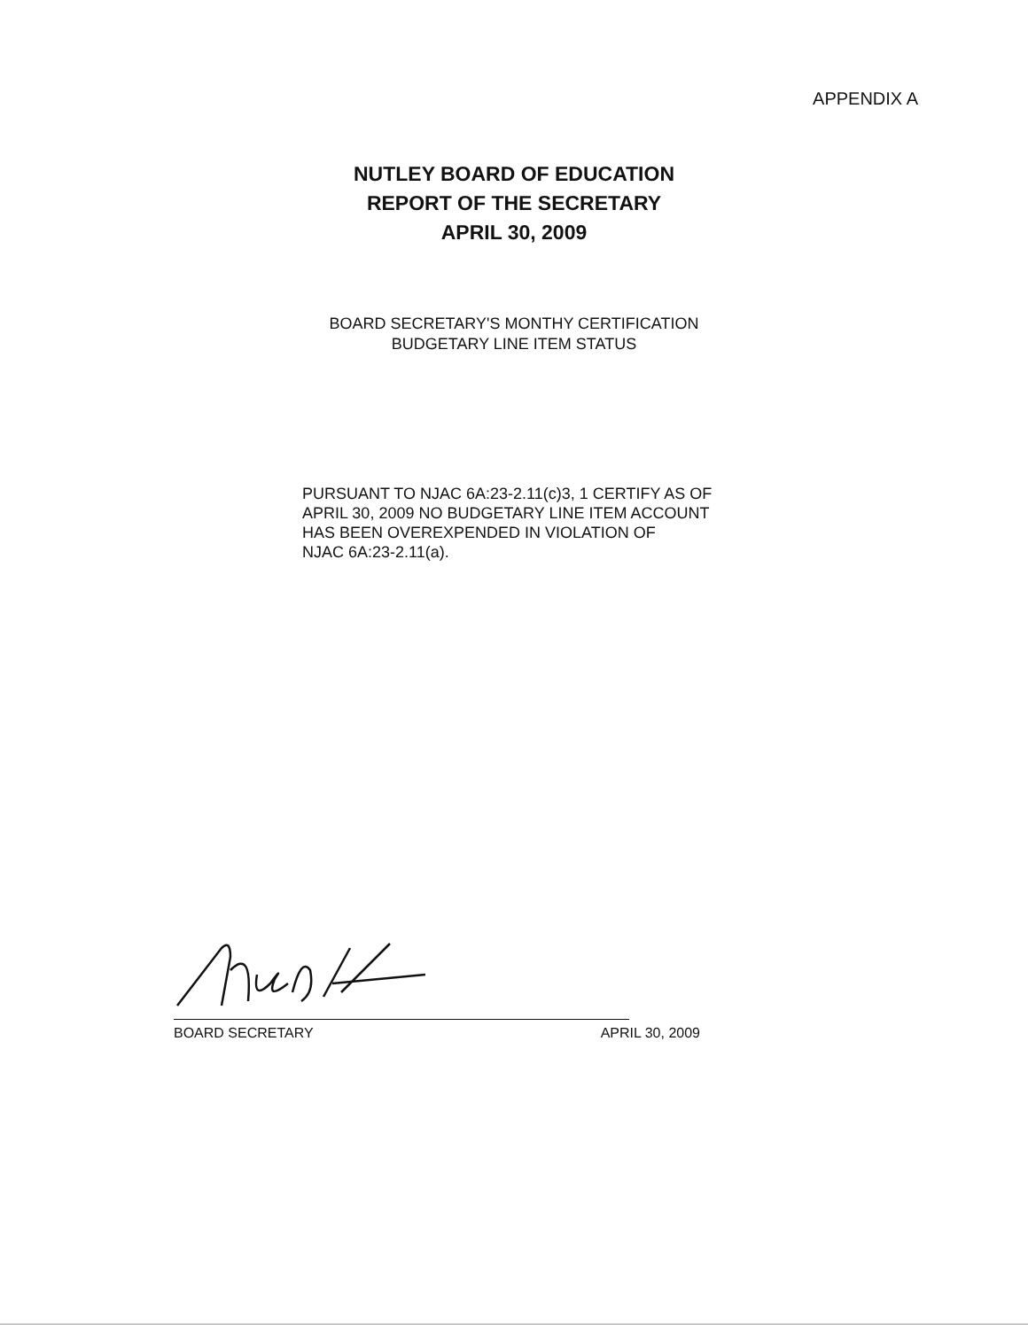APPENDIX A
NUTLEY BOARD OF EDUCATION
REPORT OF THE SECRETARY
APRIL 30, 2009
BOARD SECRETARY'S MONTHY CERTIFICATION
BUDGETARY LINE ITEM STATUS
PURSUANT TO NJAC 6A:23-2.11(c)3, 1 CERTIFY AS OF
APRIL 30, 2009 NO BUDGETARY LINE ITEM ACCOUNT
HAS BEEN OVEREXPENDED IN VIOLATION OF
NJAC 6A:23-2.11(a).
BOARD SECRETARY APRIL 30, 2009